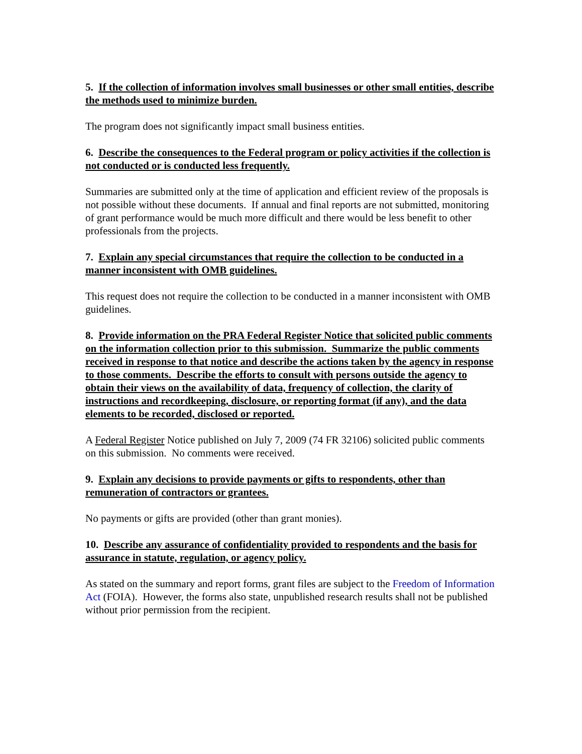5. If the collection of information involves small businesses or other small entities, describe the methods used to minimize burden.
The program does not significantly impact small business entities.
6. Describe the consequences to the Federal program or policy activities if the collection is not conducted or is conducted less frequently.
Summaries are submitted only at the time of application and efficient review of the proposals is not possible without these documents. If annual and final reports are not submitted, monitoring of grant performance would be much more difficult and there would be less benefit to other professionals from the projects.
7. Explain any special circumstances that require the collection to be conducted in a manner inconsistent with OMB guidelines.
This request does not require the collection to be conducted in a manner inconsistent with OMB guidelines.
8. Provide information on the PRA Federal Register Notice that solicited public comments on the information collection prior to this submission. Summarize the public comments received in response to that notice and describe the actions taken by the agency in response to those comments. Describe the efforts to consult with persons outside the agency to obtain their views on the availability of data, frequency of collection, the clarity of instructions and recordkeeping, disclosure, or reporting format (if any), and the data elements to be recorded, disclosed or reported.
A Federal Register Notice published on July 7, 2009 (74 FR 32106) solicited public comments on this submission. No comments were received.
9. Explain any decisions to provide payments or gifts to respondents, other than remuneration of contractors or grantees.
No payments or gifts are provided (other than grant monies).
10. Describe any assurance of confidentiality provided to respondents and the basis for assurance in statute, regulation, or agency policy.
As stated on the summary and report forms, grant files are subject to the Freedom of Information Act (FOIA). However, the forms also state, unpublished research results shall not be published without prior permission from the recipient.